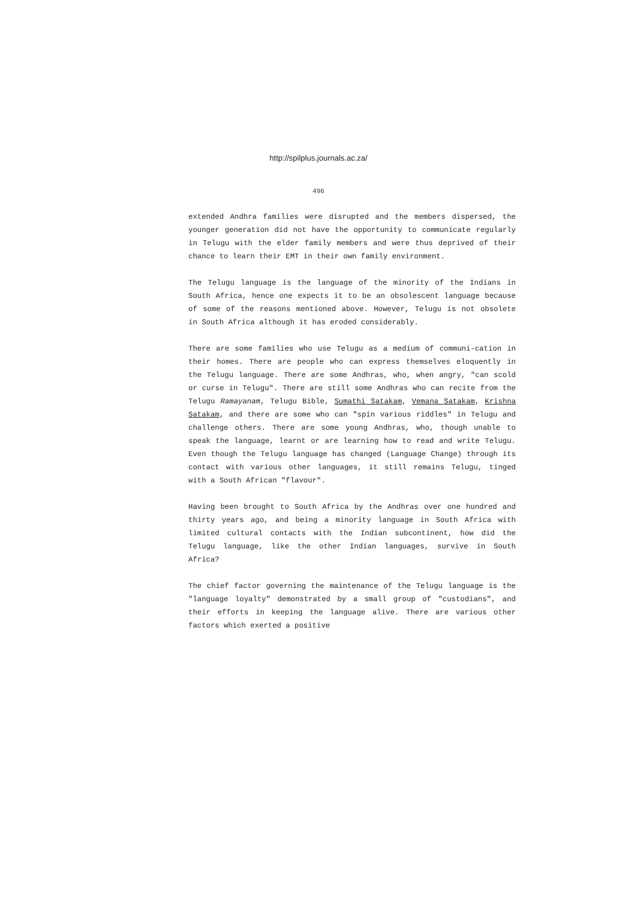http://spilplus.journals.ac.za/
496
extended Andhra families were disrupted and the members dispersed, the younger generation did not have the opportunity to communicate regularly in Telugu with the elder family members and were thus deprived of their chance to learn their EMT in their own family environment.
The Telugu language is the language of the minority of the Indians in South Africa, hence one expects it to be an obsolescent language because of some of the reasons mentioned above. However, Telugu is not obsolete in South Africa although it has eroded considerably.
There are some families who use Telugu as a medium of communi-cation in their homes. There are people who can express themselves eloquently in the Telugu language. There are some Andhras, who, when angry, "can scold or curse in Telugu". There are still some Andhras who can recite from the Telugu Ramayanam, Telugu Bible, Sumathi Satakam, Vemana Satakam, Krishna Satakam, and there are some who can "spin various riddles" in Telugu and challenge others. There are some young Andhras, who, though unable to speak the language, learnt or are learning how to read and write Telugu. Even though the Telugu language has changed (Language Change) through its contact with various other languages, it still remains Telugu, tinged with a South African "flavour".
Having been brought to South Africa by the Andhras over one hundred and thirty years ago, and being a minority language in South Africa with limited cultural contacts with the Indian subcontinent, how did the Telugu language, like the other Indian languages, survive in South Africa?
The chief factor governing the maintenance of the Telugu language is the "language loyalty" demonstrated by a small group of "custodians", and their efforts in keeping the language alive. There are various other factors which exerted a positive